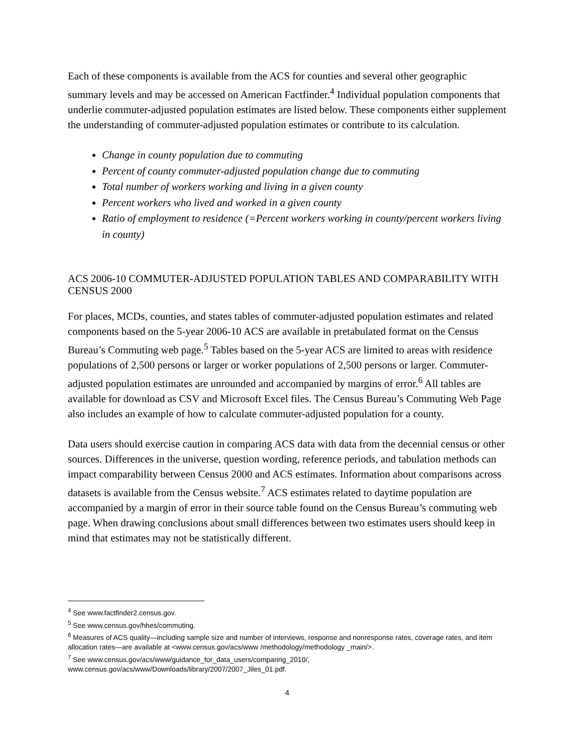Each of these components is available from the ACS for counties and several other geographic summary levels and may be accessed on American Factfinder.<sup>4</sup> Individual population components that underlie commuter-adjusted population estimates are listed below. These components either supplement the understanding of commuter-adjusted population estimates or contribute to its calculation.
Change in county population due to commuting
Percent of county commuter-adjusted population change due to commuting
Total number of workers working and living in a given county
Percent workers who lived and worked in a given county
Ratio of employment to residence (=Percent workers working in county/percent workers living in county)
ACS 2006-10 COMMUTER-ADJUSTED POPULATION TABLES AND COMPARABILITY WITH CENSUS 2000
For places, MCDs, counties, and states tables of commuter-adjusted population estimates and related components based on the 5-year 2006-10 ACS are available in pretabulated format on the Census Bureau’s Commuting web page.<sup>5</sup> Tables based on the 5-year ACS are limited to areas with residence populations of 2,500 persons or larger or worker populations of 2,500 persons or larger. Commuter-adjusted population estimates are unrounded and accompanied by margins of error.<sup>6</sup> All tables are available for download as CSV and Microsoft Excel files. The Census Bureau’s Commuting Web Page also includes an example of how to calculate commuter-adjusted population for a county.
Data users should exercise caution in comparing ACS data with data from the decennial census or other sources. Differences in the universe, question wording, reference periods, and tabulation methods can impact comparability between Census 2000 and ACS estimates. Information about comparisons across datasets is available from the Census website.<sup>7</sup> ACS estimates related to daytime population are accompanied by a margin of error in their source table found on the Census Bureau’s commuting web page. When drawing conclusions about small differences between two estimates users should keep in mind that estimates may not be statistically different.
<sup>4</sup> See www.factfinder2.census.gov.
<sup>5</sup> See www.census.gov/hhes/commuting.
<sup>6</sup> Measures of ACS quality—including sample size and number of interviews, response and nonresponse rates, coverage rates, and item allocation rates—are available at <www.census.gov/acs/www /methodology/methodology _main/>.
<sup>7</sup> See www.census.gov/acs/www/guidance_for_data_users/comparing_2010/, www.census.gov/acs/www/Downloads/library/2007/2007_Jiles_01.pdf.
4